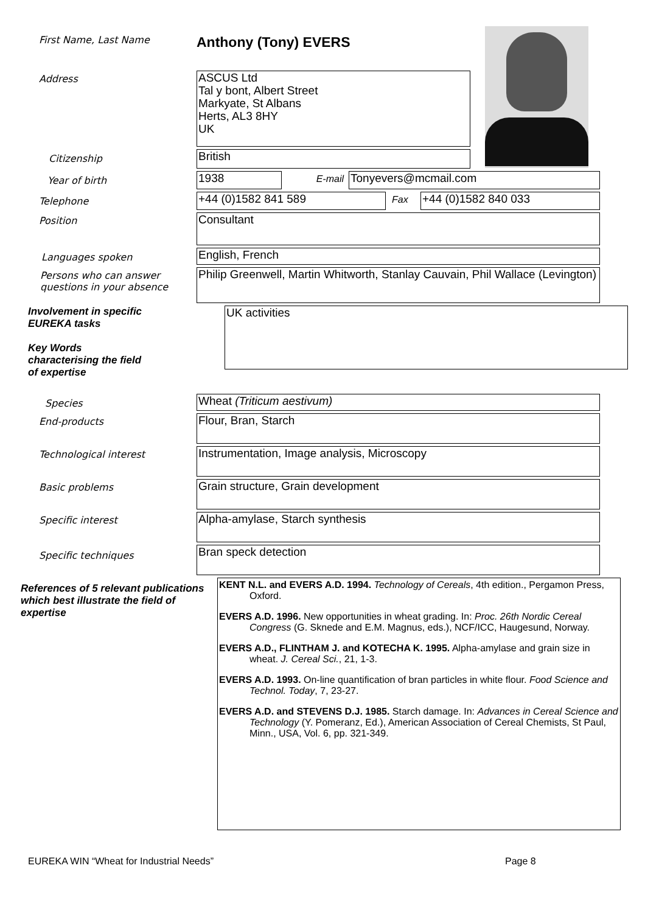First Name, Last Name
Anthony (Tony) EVERS
Address
ASCUS Ltd
Tal y bont, Albert Street
Markyate, St Albans
Herts, AL3 8HY
UK
Citizenship
British
Year of birth
1938
E-mail
Tonyevers@mcmail.com
Telephone
+44 (0)1582 841 589
Fax
+44 (0)1582 840 033
Position
Consultant
Languages spoken
English, French
Persons who can answer questions in your absence
Philip Greenwell, Martin Whitworth, Stanlay Cauvain, Phil Wallace (Levington)
Involvement in specific
EUREKA tasks
Key Words
characterising the field
of expertise
UK activities
Species
Wheat (Triticum aestivum)
End-products
Flour, Bran, Starch
Technological interest
Instrumentation, Image analysis, Microscopy
Basic problems
Grain structure, Grain development
Specific interest
Alpha-amylase, Starch synthesis
Specific techniques
Bran speck detection
References of 5 relevant publications which best illustrate the field of expertise
KENT N.L. and EVERS A.D. 1994. Technology of Cereals, 4th edition., Pergamon Press, Oxford.
EVERS A.D. 1996. New opportunities in wheat grading. In: Proc. 26th Nordic Cereal Congress (G. Sknede and E.M. Magnus, eds.), NCF/ICC, Haugesund, Norway.
EVERS A.D., FLINTHAM J. and KOTECHA K. 1995. Alpha-amylase and grain size in wheat. J. Cereal Sci., 21, 1-3.
EVERS A.D. 1993. On-line quantification of bran particles in white flour. Food Science and Technol. Today, 7, 23-27.
EVERS A.D. and STEVENS D.J. 1985. Starch damage. In: Advances in Cereal Science and Technology (Y. Pomeranz, Ed.), American Association of Cereal Chemists, St Paul, Minn., USA, Vol. 6, pp. 321-349.
EUREKA WIN “Wheat for Industrial Needs” Page 8